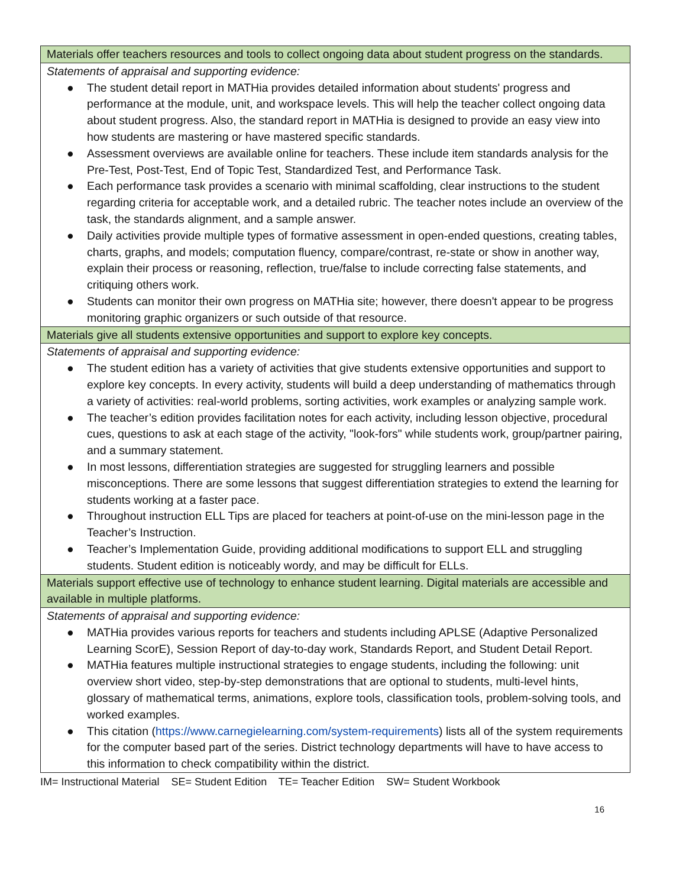| Materials offer teachers resources and tools to collect ongoing data about student progress on the standards. |
| Statements of appraisal and supporting evidence: ● The student detail report in MATHia provides detailed information about students' progress and performance at the module, unit, and workspace levels. This will help the teacher collect ongoing data about student progress. Also, the standard report in MATHia is designed to provide an easy view into how students are mastering or have mastered specific standards. ● Assessment overviews are available online for teachers. These include item standards analysis for the Pre-Test, Post-Test, End of Topic Test, Standardized Test, and Performance Task. ● Each performance task provides a scenario with minimal scaffolding, clear instructions to the student regarding criteria for acceptable work, and a detailed rubric. The teacher notes include an overview of the task, the standards alignment, and a sample answer. ● Daily activities provide multiple types of formative assessment in open-ended questions, creating tables, charts, graphs, and models; computation fluency, compare/contrast, re-state or show in another way, explain their process or reasoning, reflection, true/false to include correcting false statements, and critiquing others work. ● Students can monitor their own progress on MATHia site; however, there doesn't appear to be progress monitoring graphic organizers or such outside of that resource. |
| Materials give all students extensive opportunities and support to explore key concepts. |
| Statements of appraisal and supporting evidence: ● The student edition has a variety of activities that give students extensive opportunities and support to explore key concepts. In every activity, students will build a deep understanding of mathematics through a variety of activities: real-world problems, sorting activities, work examples or analyzing sample work. ● The teacher’s edition provides facilitation notes for each activity, including lesson objective, procedural cues, questions to ask at each stage of the activity, "look-fors" while students work, group/partner pairing, and a summary statement. ● In most lessons, differentiation strategies are suggested for struggling learners and possible misconceptions. There are some lessons that suggest differentiation strategies to extend the learning for students working at a faster pace. ● Throughout instruction ELL Tips are placed for teachers at point-of-use on the mini-lesson page in the Teacher’s Instruction. ● Teacher’s Implementation Guide, providing additional modifications to support ELL and struggling students. Student edition is noticeably wordy, and may be difficult for ELLs. |
| Materials support effective use of technology to enhance student learning. Digital materials are accessible and available in multiple platforms. |
| Statements of appraisal and supporting evidence: ● MATHia provides various reports for teachers and students including APLSE (Adaptive Personalized Learning ScorE), Session Report of day-to-day work, Standards Report, and Student Detail Report. ● MATHia features multiple instructional strategies to engage students, including the following: unit overview short video, step-by-step demonstrations that are optional to students, multi-level hints, glossary of mathematical terms, animations, explore tools, classification tools, problem-solving tools, and worked examples. ● This citation ( https://www.carnegielearning.com/system-requirements ) lists all of the system requirements for the computer based part of the series. District technology departments will have to have access to this information to check compatibility within the district. |
IM= Instructional Material SE= Student Edition TE= Teacher Edition SW= Student Workbook
16